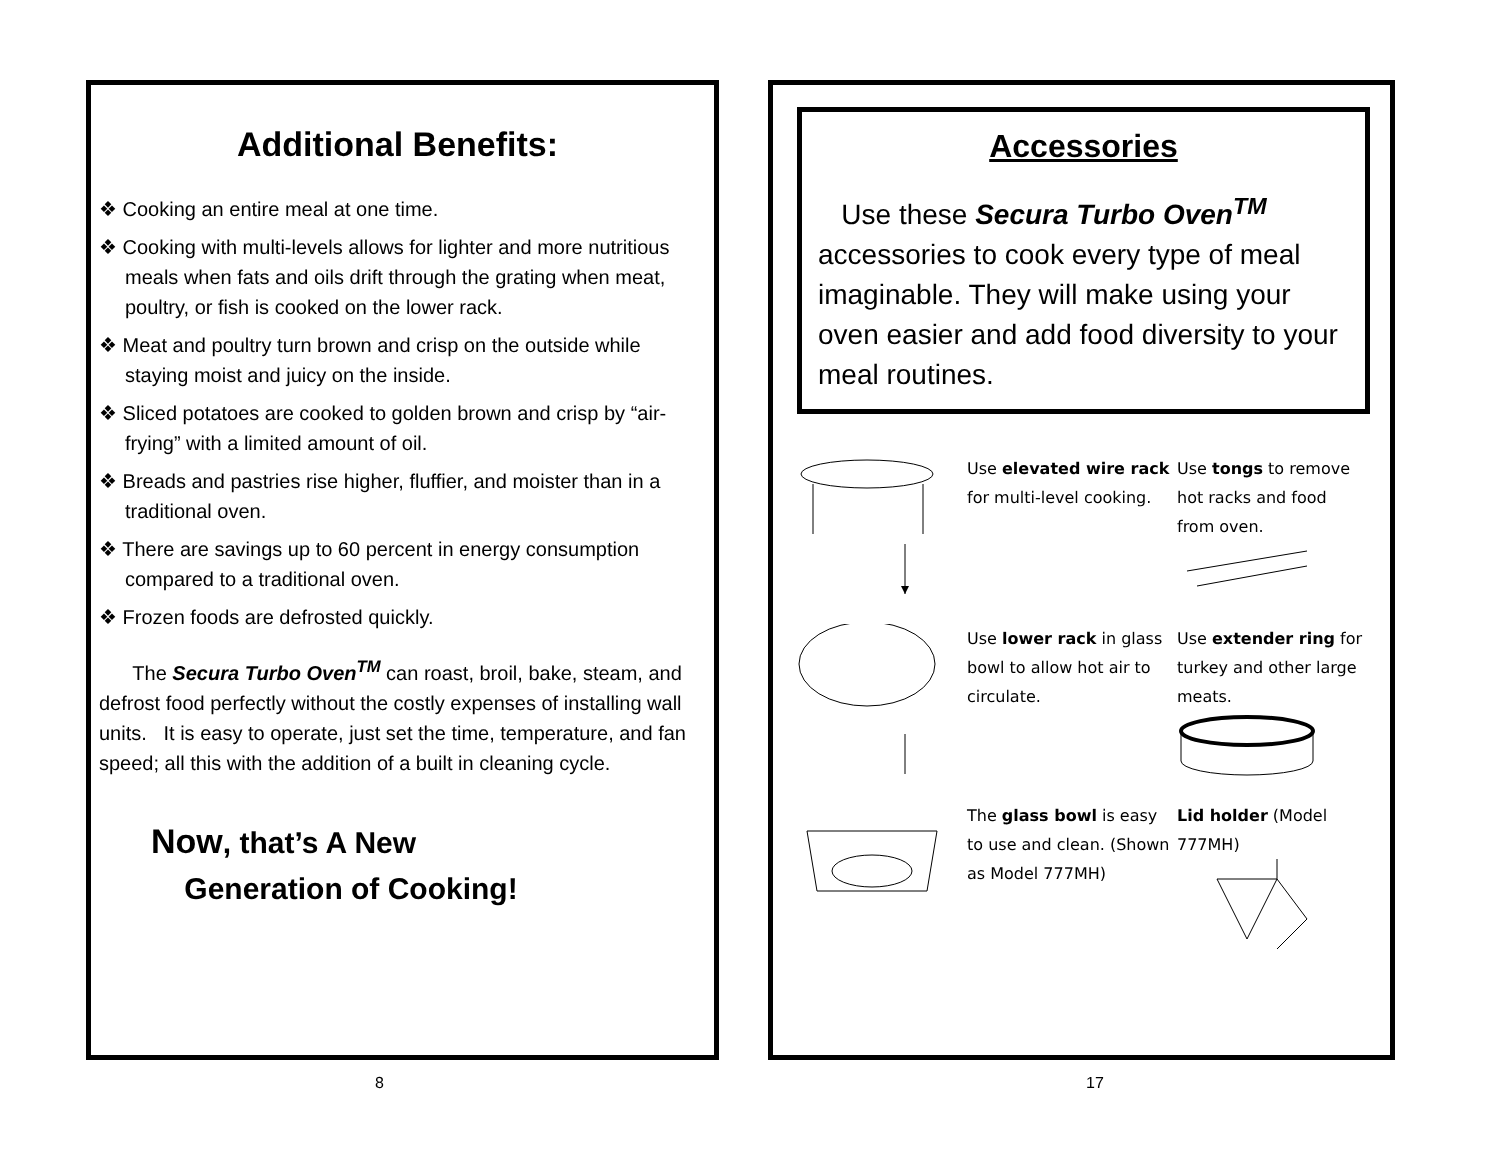Additional Benefits:
❖ Cooking an entire meal at one time.
❖ Cooking with multi-levels allows for lighter and more nutritious meals when fats and oils drift through the grating when meat, poultry, or fish is cooked on the lower rack.
❖ Meat and poultry turn brown and crisp on the outside while staying moist and juicy on the inside.
❖ Sliced potatoes are cooked to golden brown and crisp by “air-frying” with a limited amount of oil.
❖ Breads and pastries rise higher, fluffier, and moister than in a traditional oven.
❖ There are savings up to 60 percent in energy consumption compared to a traditional oven.
❖ Frozen foods are defrosted quickly.
The Secura Turbo Oven<sup>TM</sup> can roast, broil, bake, steam, and defrost food perfectly without the costly expenses of installing wall units. It is easy to operate, just set the time, temperature, and fan speed; all this with the addition of a built in cleaning cycle.
Now, that’s A New
Generation of Cooking!
Accessories
Use these Secura Turbo Oven<sup>TM</sup> accessories to cook every type of meal imaginable. They will make using your oven easier and add food diversity to your meal routines.
Use elevated wire rack for multi-level cooking.
Use tongs to remove hot racks and food from oven.
Use lower rack in glass bowl to allow hot air to circulate.
Use extender ring for turkey and other large meats.
The glass bowl is easy to use and clean. (Shown as Model 777MH)
Lid holder (Model 777MH)
8 17